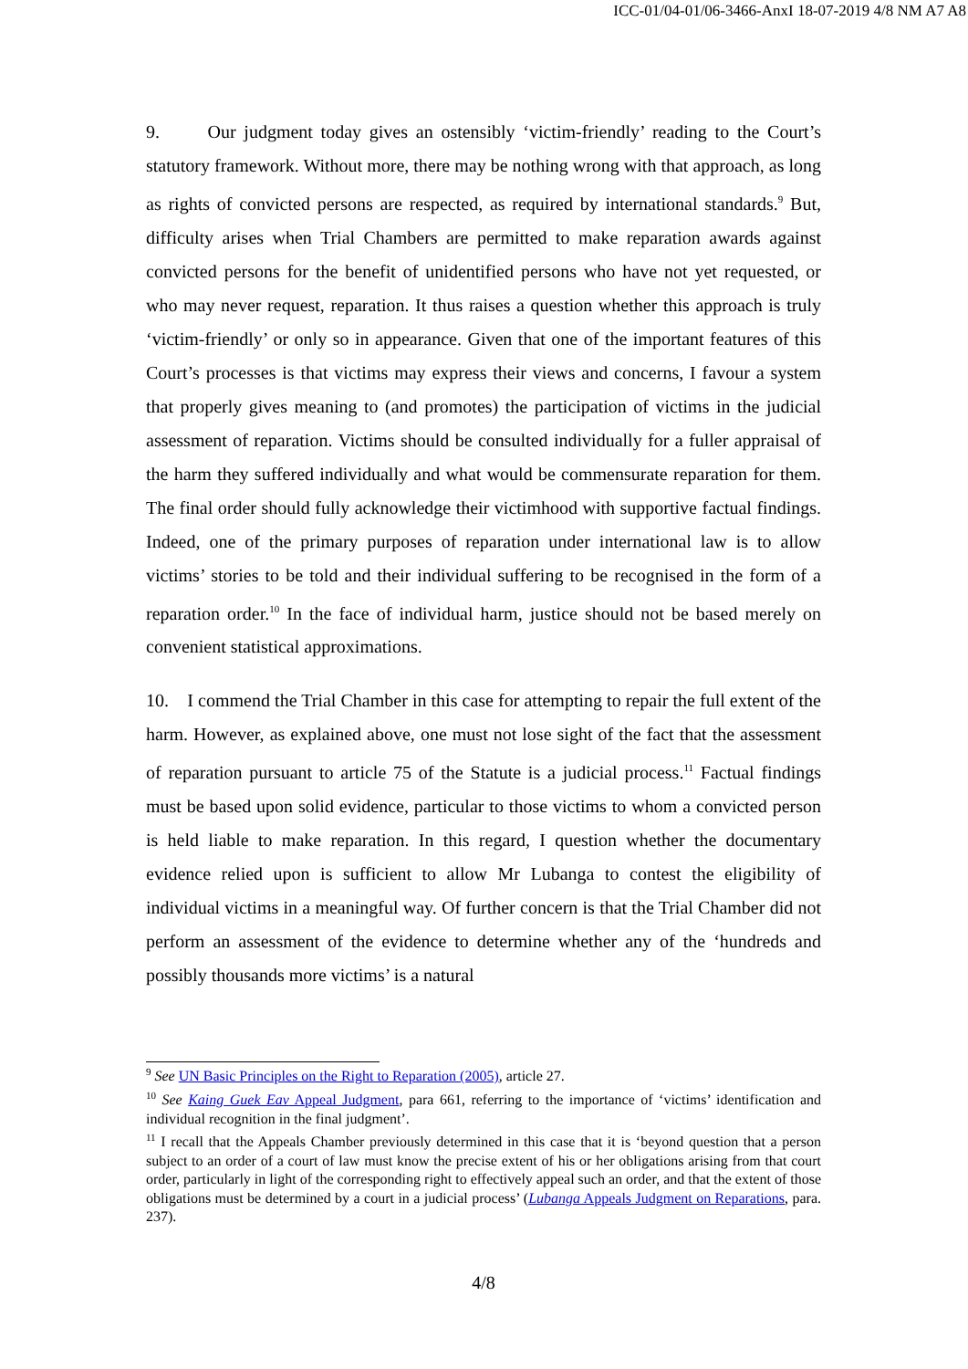ICC-01/04-01/06-3466-AnxI 18-07-2019 4/8 NM A7 A8
9. Our judgment today gives an ostensibly ‘victim-friendly’ reading to the Court’s statutory framework. Without more, there may be nothing wrong with that approach, as long as rights of convicted persons are respected, as required by international standards.<sup>9</sup> But, difficulty arises when Trial Chambers are permitted to make reparation awards against convicted persons for the benefit of unidentified persons who have not yet requested, or who may never request, reparation. It thus raises a question whether this approach is truly ‘victim-friendly’ or only so in appearance. Given that one of the important features of this Court’s processes is that victims may express their views and concerns, I favour a system that properly gives meaning to (and promotes) the participation of victims in the judicial assessment of reparation. Victims should be consulted individually for a fuller appraisal of the harm they suffered individually and what would be commensurate reparation for them. The final order should fully acknowledge their victimhood with supportive factual findings. Indeed, one of the primary purposes of reparation under international law is to allow victims’ stories to be told and their individual suffering to be recognised in the form of a reparation order.<sup>10</sup> In the face of individual harm, justice should not be based merely on convenient statistical approximations.
10. I commend the Trial Chamber in this case for attempting to repair the full extent of the harm. However, as explained above, one must not lose sight of the fact that the assessment of reparation pursuant to article 75 of the Statute is a judicial process.<sup>11</sup> Factual findings must be based upon solid evidence, particular to those victims to whom a convicted person is held liable to make reparation. In this regard, I question whether the documentary evidence relied upon is sufficient to allow Mr Lubanga to contest the eligibility of individual victims in a meaningful way. Of further concern is that the Trial Chamber did not perform an assessment of the evidence to determine whether any of the ‘hundreds and possibly thousands more victims’ is a natural
<sup>9</sup> See UN Basic Principles on the Right to Reparation (2005), article 27.
<sup>10</sup> See Kaing Guek Eav Appeal Judgment, para 661, referring to the importance of ‘victims’ identification and individual recognition in the final judgment’.
<sup>11</sup> I recall that the Appeals Chamber previously determined in this case that it is ‘beyond question that a person subject to an order of a court of law must know the precise extent of his or her obligations arising from that court order, particularly in light of the corresponding right to effectively appeal such an order, and that the extent of those obligations must be determined by a court in a judicial process’ (Lubanga Appeals Judgment on Reparations, para. 237).
4/8